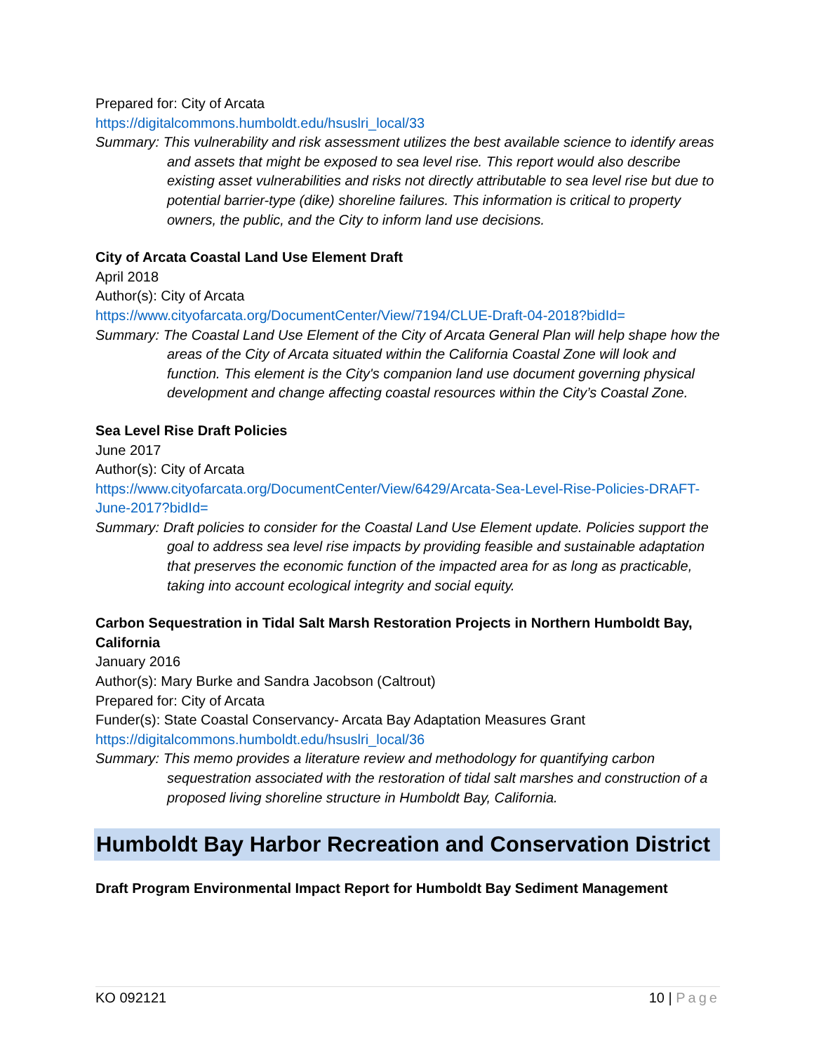Prepared for: City of Arcata
https://digitalcommons.humboldt.edu/hsuslri_local/33
Summary: This vulnerability and risk assessment utilizes the best available science to identify areas and assets that might be exposed to sea level rise. This report would also describe existing asset vulnerabilities and risks not directly attributable to sea level rise but due to potential barrier-type (dike) shoreline failures. This information is critical to property owners, the public, and the City to inform land use decisions.
City of Arcata Coastal Land Use Element Draft
April 2018
Author(s): City of Arcata
https://www.cityofarcata.org/DocumentCenter/View/7194/CLUE-Draft-04-2018?bidId=
Summary: The Coastal Land Use Element of the City of Arcata General Plan will help shape how the areas of the City of Arcata situated within the California Coastal Zone will look and function. This element is the City's companion land use document governing physical development and change affecting coastal resources within the City’s Coastal Zone.
Sea Level Rise Draft Policies
June 2017
Author(s): City of Arcata
https://www.cityofarcata.org/DocumentCenter/View/6429/Arcata-Sea-Level-Rise-Policies-DRAFT-June-2017?bidId=
Summary: Draft policies to consider for the Coastal Land Use Element update. Policies support the goal to address sea level rise impacts by providing feasible and sustainable adaptation that preserves the economic function of the impacted area for as long as practicable, taking into account ecological integrity and social equity.
Carbon Sequestration in Tidal Salt Marsh Restoration Projects in Northern Humboldt Bay, California
January 2016
Author(s): Mary Burke and Sandra Jacobson (Caltrout)
Prepared for: City of Arcata
Funder(s): State Coastal Conservancy- Arcata Bay Adaptation Measures Grant
https://digitalcommons.humboldt.edu/hsuslri_local/36
Summary: This memo provides a literature review and methodology for quantifying carbon sequestration associated with the restoration of tidal salt marshes and construction of a proposed living shoreline structure in Humboldt Bay, California.
Humboldt Bay Harbor Recreation and Conservation District
Draft Program Environmental Impact Report for Humboldt Bay Sediment Management
KO 092121 10 | Page